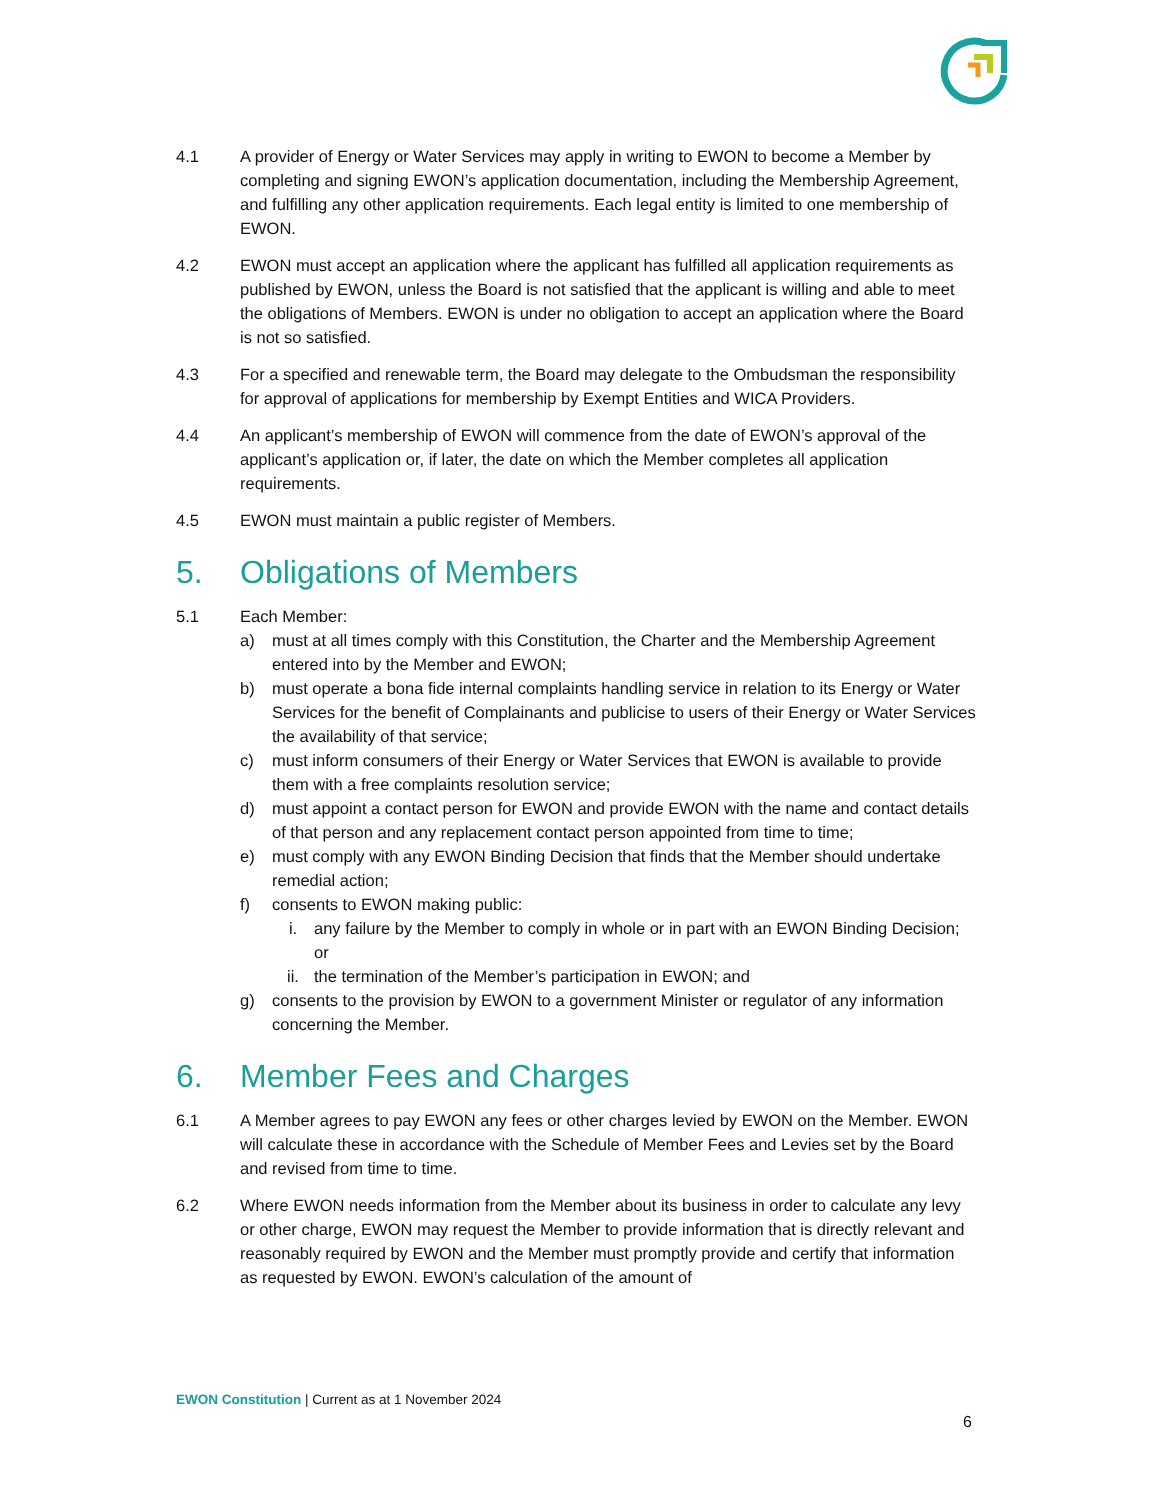4.1 A provider of Energy or Water Services may apply in writing to EWON to become a Member by completing and signing EWON’s application documentation, including the Membership Agreement, and fulfilling any other application requirements. Each legal entity is limited to one membership of EWON.
4.2 EWON must accept an application where the applicant has fulfilled all application requirements as published by EWON, unless the Board is not satisfied that the applicant is willing and able to meet the obligations of Members. EWON is under no obligation to accept an application where the Board is not so satisfied.
4.3 For a specified and renewable term, the Board may delegate to the Ombudsman the responsibility for approval of applications for membership by Exempt Entities and WICA Providers.
4.4 An applicant’s membership of EWON will commence from the date of EWON’s approval of the applicant’s application or, if later, the date on which the Member completes all application requirements.
4.5 EWON must maintain a public register of Members.
5. Obligations of Members
5.1 Each Member:
a) must at all times comply with this Constitution, the Charter and the Membership Agreement entered into by the Member and EWON;
b) must operate a bona fide internal complaints handling service in relation to its Energy or Water Services for the benefit of Complainants and publicise to users of their Energy or Water Services the availability of that service;
c) must inform consumers of their Energy or Water Services that EWON is available to provide them with a free complaints resolution service;
d) must appoint a contact person for EWON and provide EWON with the name and contact details of that person and any replacement contact person appointed from time to time;
e) must comply with any EWON Binding Decision that finds that the Member should undertake remedial action;
f) consents to EWON making public:
i. any failure by the Member to comply in whole or in part with an EWON Binding Decision; or
ii. the termination of the Member’s participation in EWON; and
g) consents to the provision by EWON to a government Minister or regulator of any information concerning the Member.
6. Member Fees and Charges
6.1 A Member agrees to pay EWON any fees or other charges levied by EWON on the Member. EWON will calculate these in accordance with the Schedule of Member Fees and Levies set by the Board and revised from time to time.
6.2 Where EWON needs information from the Member about its business in order to calculate any levy or other charge, EWON may request the Member to provide information that is directly relevant and reasonably required by EWON and the Member must promptly provide and certify that information as requested by EWON. EWON’s calculation of the amount of
EWON Constitution | Current as at 1 November 2024
6